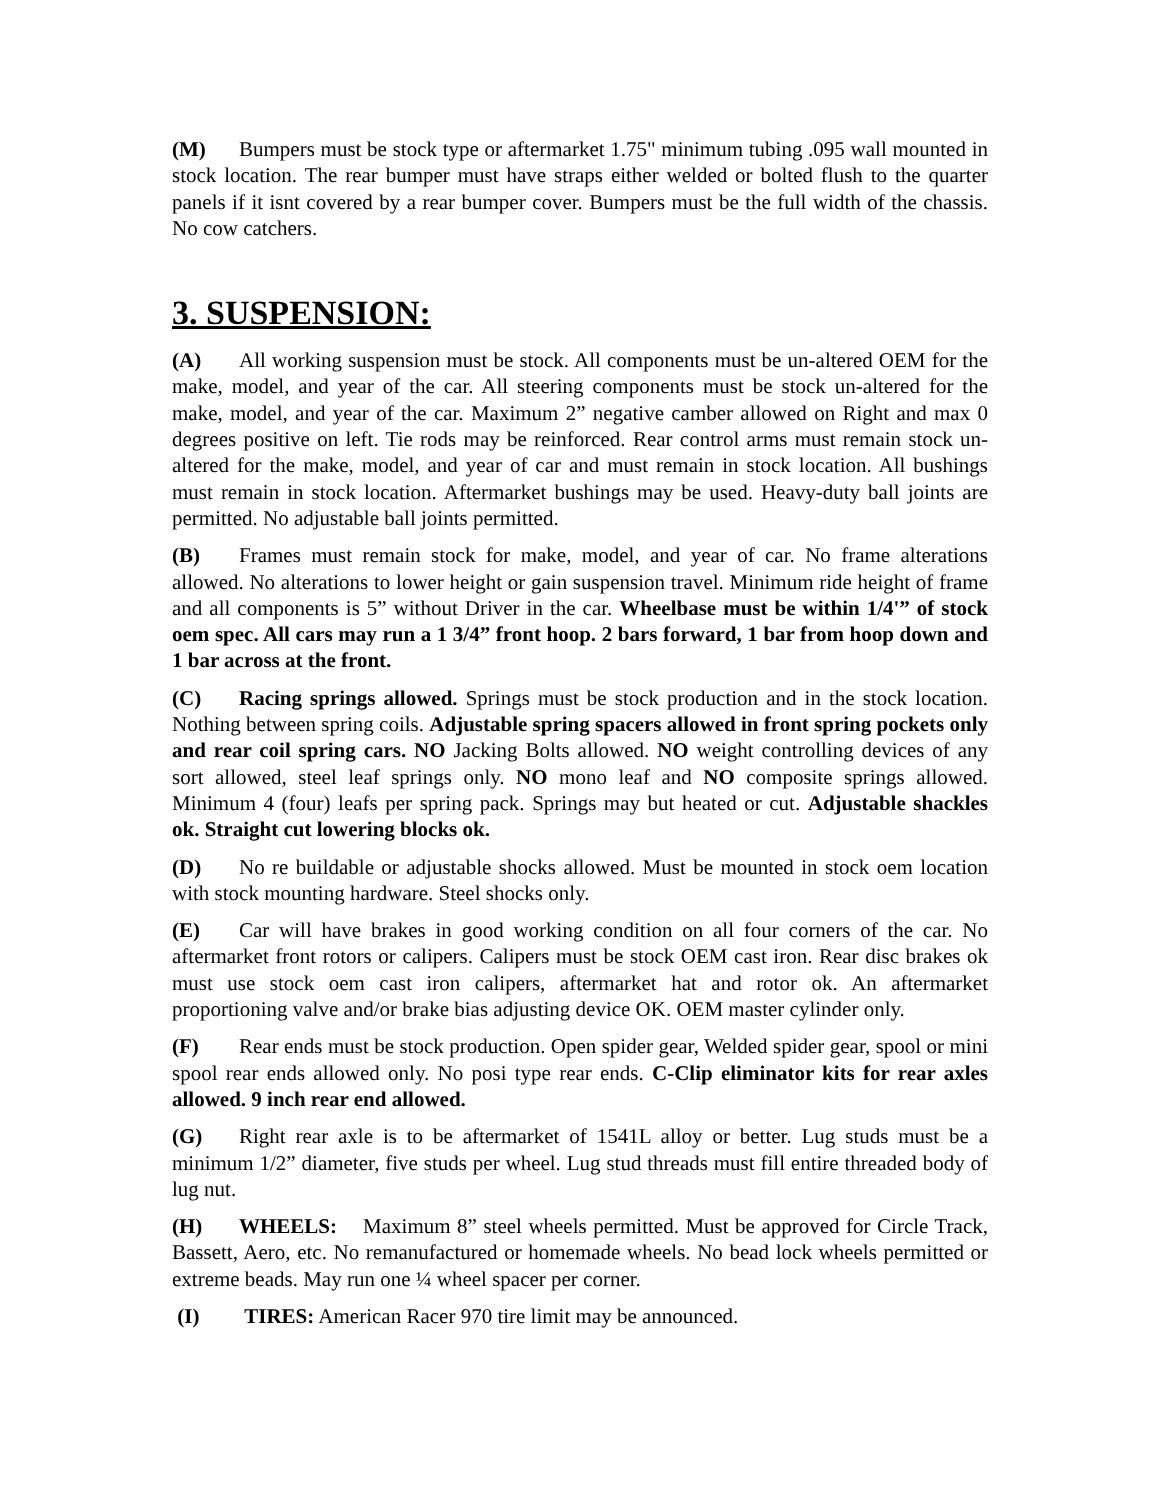(M) Bumpers must be stock type or aftermarket 1.75" minimum tubing .095 wall mounted in stock location. The rear bumper must have straps either welded or bolted flush to the quarter panels if it isnt covered by a rear bumper cover. Bumpers must be the full width of the chassis. No cow catchers.
3. SUSPENSION:
(A) All working suspension must be stock. All components must be un-altered OEM for the make, model, and year of the car. All steering components must be stock un-altered for the make, model, and year of the car. Maximum 2” negative camber allowed on Right and max 0 degrees positive on left. Tie rods may be reinforced. Rear control arms must remain stock un-altered for the make, model, and year of car and must remain in stock location. All bushings must remain in stock location. Aftermarket bushings may be used. Heavy-duty ball joints are permitted. No adjustable ball joints permitted.
(B) Frames must remain stock for make, model, and year of car. No frame alterations allowed. No alterations to lower height or gain suspension travel. Minimum ride height of frame and all components is 5” without Driver in the car. Wheelbase must be within 1/4'” of stock oem spec. All cars may run a 1 3/4” front hoop. 2 bars forward, 1 bar from hoop down and 1 bar across at the front.
(C) Racing springs allowed. Springs must be stock production and in the stock location. Nothing between spring coils. Adjustable spring spacers allowed in front spring pockets only and rear coil spring cars. NO Jacking Bolts allowed. NO weight controlling devices of any sort allowed, steel leaf springs only. NO mono leaf and NO composite springs allowed. Minimum 4 (four) leafs per spring pack. Springs may but heated or cut. Adjustable shackles ok. Straight cut lowering blocks ok.
(D) No re buildable or adjustable shocks allowed. Must be mounted in stock oem location with stock mounting hardware. Steel shocks only.
(E) Car will have brakes in good working condition on all four corners of the car. No aftermarket front rotors or calipers. Calipers must be stock OEM cast iron. Rear disc brakes ok must use stock oem cast iron calipers, aftermarket hat and rotor ok. An aftermarket proportioning valve and/or brake bias adjusting device OK. OEM master cylinder only.
(F) Rear ends must be stock production. Open spider gear, Welded spider gear, spool or mini spool rear ends allowed only. No posi type rear ends. C-Clip eliminator kits for rear axles allowed. 9 inch rear end allowed.
(G) Right rear axle is to be aftermarket of 1541L alloy or better. Lug studs must be a minimum 1/2” diameter, five studs per wheel. Lug stud threads must fill entire threaded body of lug nut.
(H) WHEELS: Maximum 8” steel wheels permitted. Must be approved for Circle Track, Bassett, Aero, etc. No remanufactured or homemade wheels. No bead lock wheels permitted or extreme beads. May run one ¼ wheel spacer per corner.
(I) TIRES: American Racer 970 tire limit may be announced.